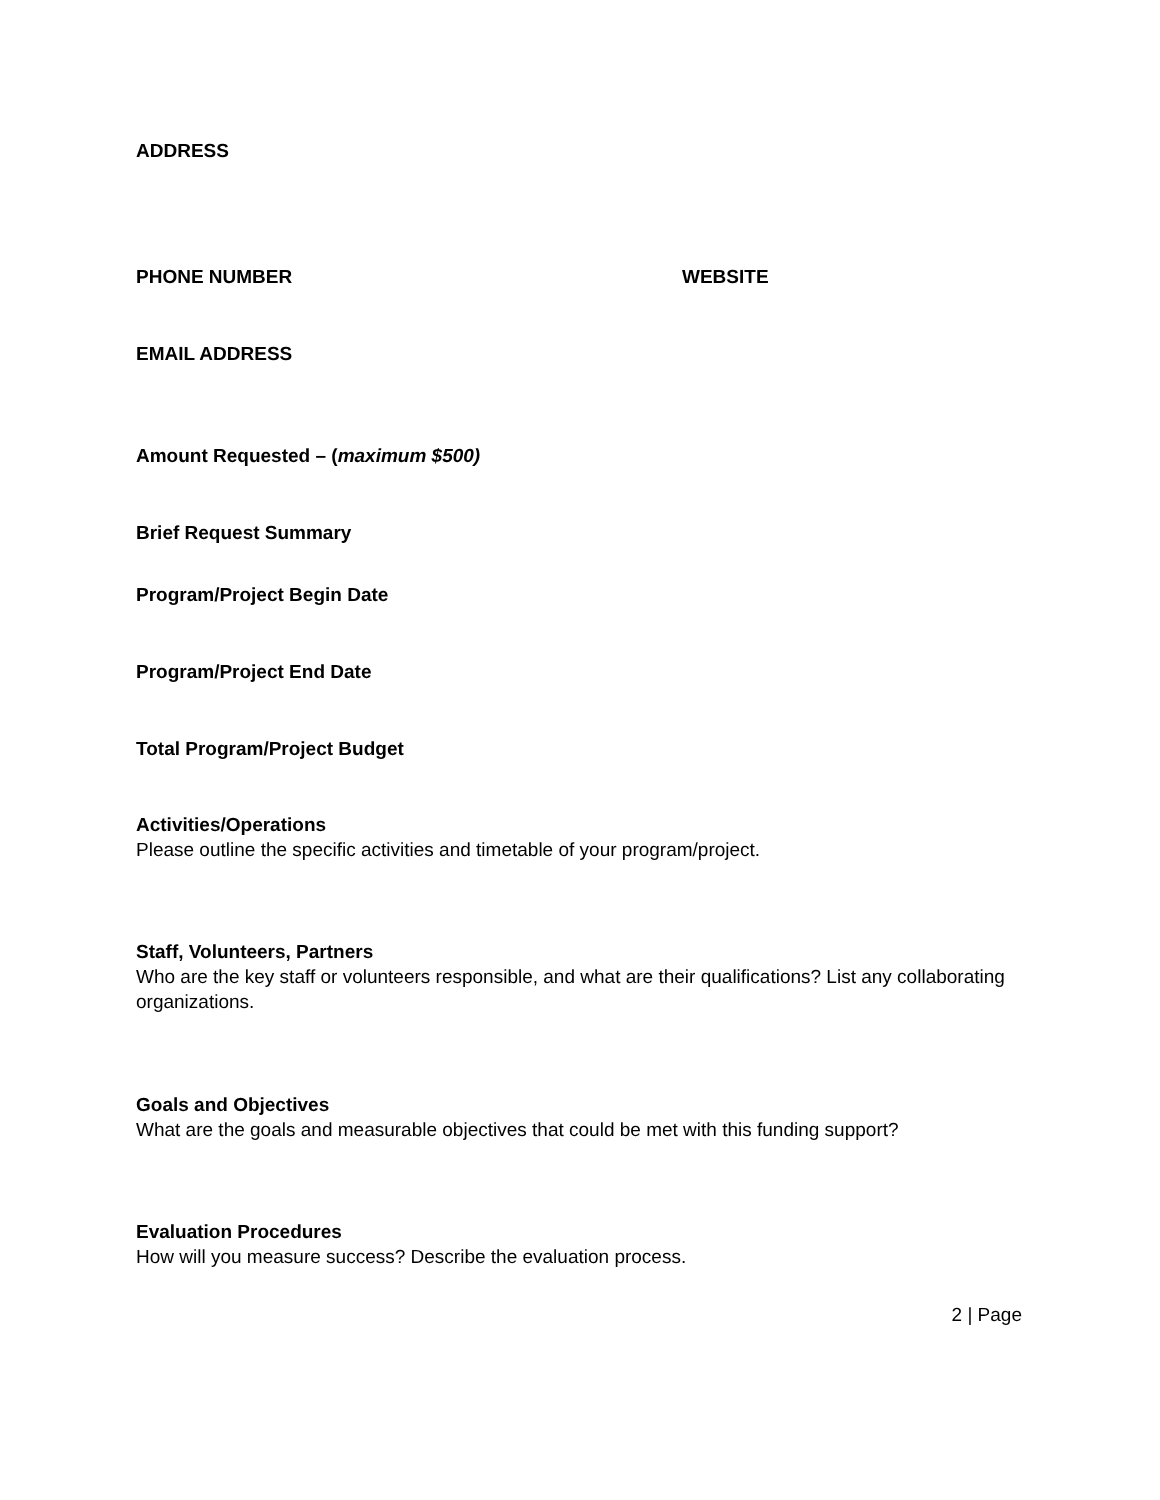ADDRESS
PHONE NUMBER WEBSITE
EMAIL ADDRESS
Amount Requested – (maximum $500)
Brief Request Summary
Program/Project Begin Date
Program/Project End Date
Total Program/Project Budget
Activities/Operations
Please outline the specific activities and timetable of your program/project.
Staff, Volunteers, Partners
Who are the key staff or volunteers responsible, and what are their qualifications? List any collaborating organizations.
Goals and Objectives
What are the goals and measurable objectives that could be met with this funding support?
Evaluation Procedures
How will you measure success? Describe the evaluation process.
2 | Page